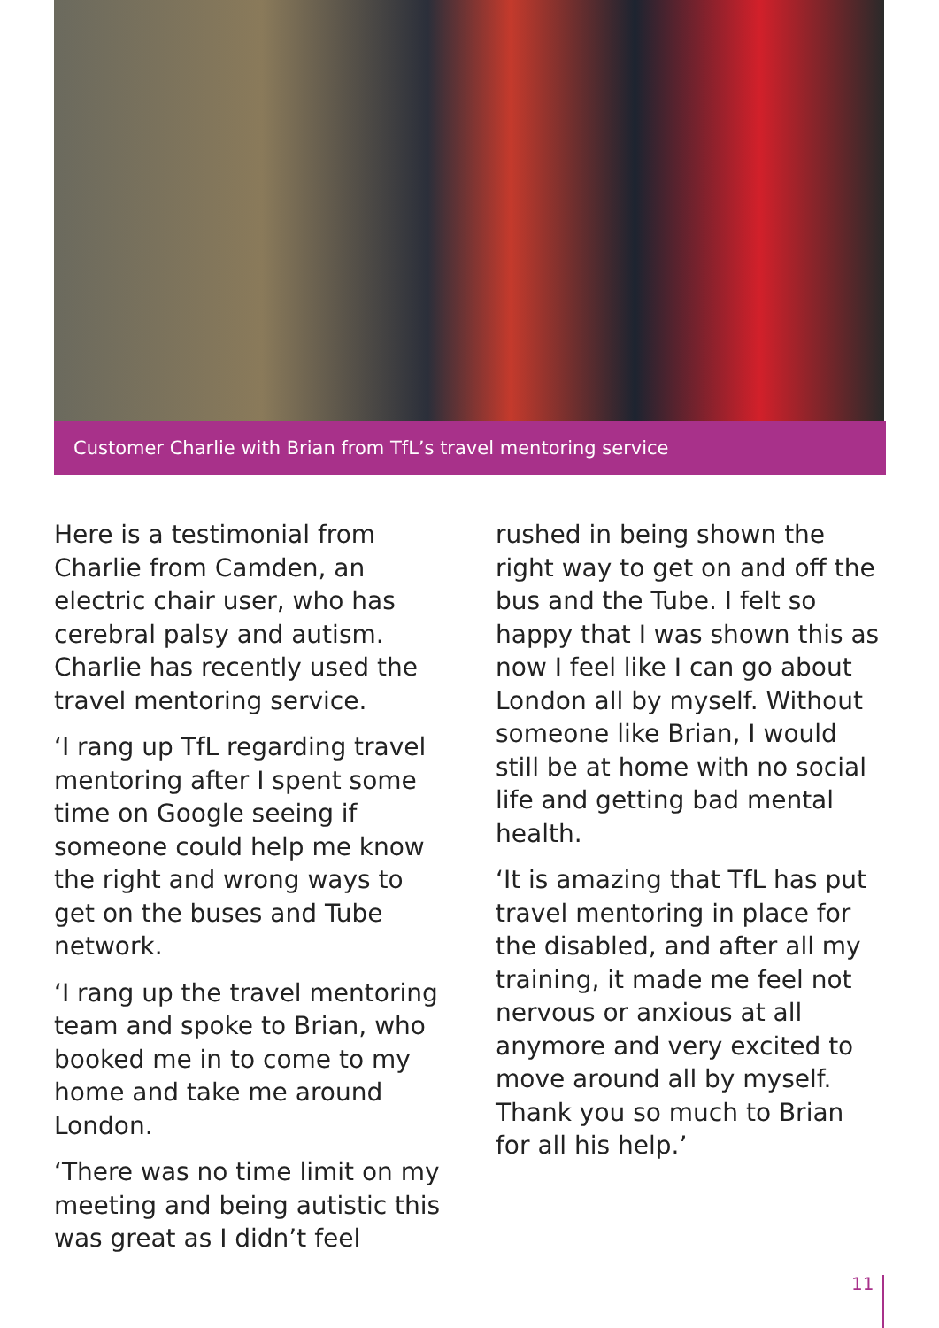Customer Charlie with Brian from TfL’s travel mentoring service
Here is a testimonial from Charlie from Camden, an electric chair user, who has cerebral palsy and autism. Charlie has recently used the travel mentoring service.
‘I rang up TfL regarding travel mentoring after I spent some time on Google seeing if someone could help me know the right and wrong ways to get on the buses and Tube network.
‘I rang up the travel mentoring team and spoke to Brian, who booked me in to come to my home and take me around London.
‘There was no time limit on my meeting and being autistic this was great as I didn’t feel
rushed in being shown the right way to get on and off the bus and the Tube. I felt so happy that I was shown this as now I feel like I can go about London all by myself. Without someone like Brian, I would still be at home with no social life and getting bad mental health.
‘It is amazing that TfL has put travel mentoring in place for the disabled, and after all my training, it made me feel not nervous or anxious at all anymore and very excited to move around all by myself. Thank you so much to Brian for all his help.’
11